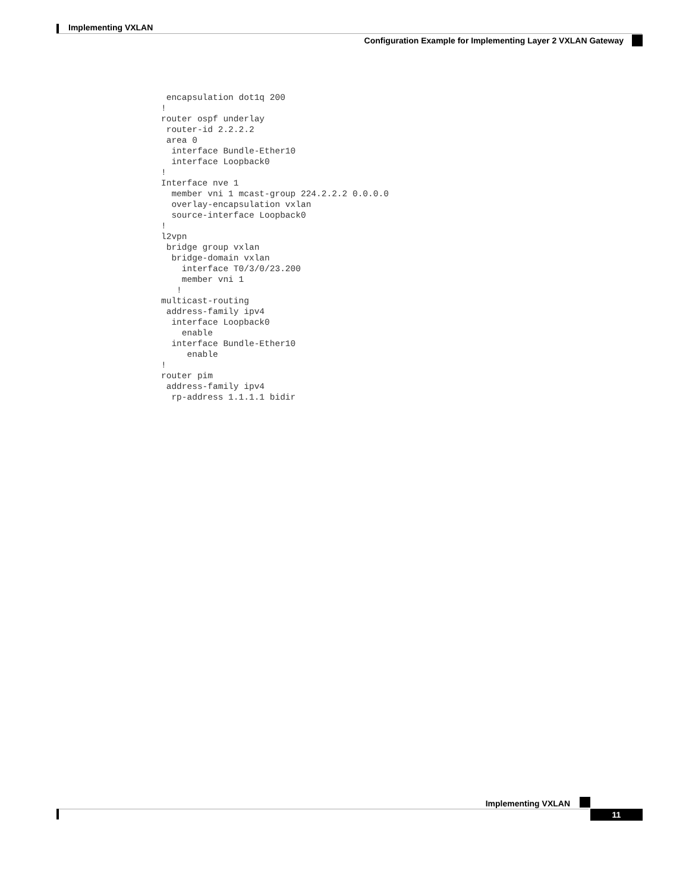Implementing VXLAN
Configuration Example for Implementing Layer 2 VXLAN Gateway
 encapsulation dot1q 200
!
router ospf underlay
 router-id 2.2.2.2
 area 0
  interface Bundle-Ether10
  interface Loopback0
!
Interface nve 1
  member vni 1 mcast-group 224.2.2.2 0.0.0.0
  overlay-encapsulation vxlan
  source-interface Loopback0
!
l2vpn
 bridge group vxlan
  bridge-domain vxlan
    interface T0/3/0/23.200
    member vni 1
   !
multicast-routing
 address-family ipv4
  interface Loopback0
    enable
  interface Bundle-Ether10
     enable
!
router pim
 address-family ipv4
  rp-address 1.1.1.1 bidir
Implementing VXLAN
11